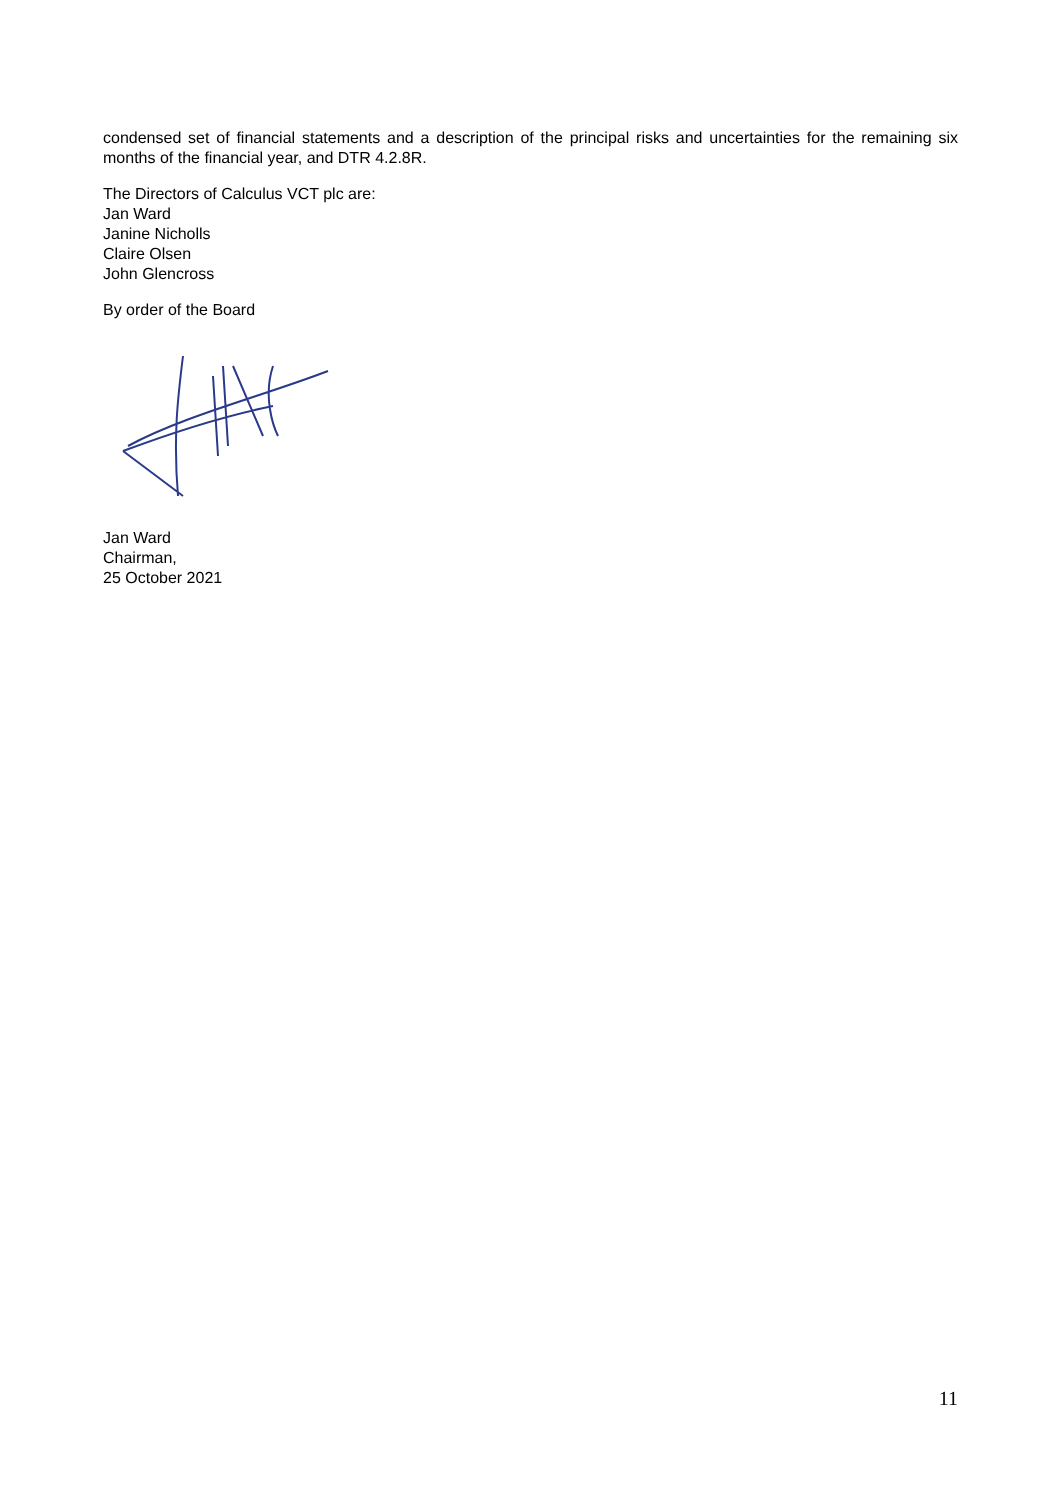condensed set of financial statements and a description of the principal risks and uncertainties for the remaining six months of the financial year, and DTR 4.2.8R.
The Directors of Calculus VCT plc are:
Jan Ward
Janine Nicholls
Claire Olsen
John Glencross
By order of the Board
Jan Ward
Chairman,
25 October 2021
11